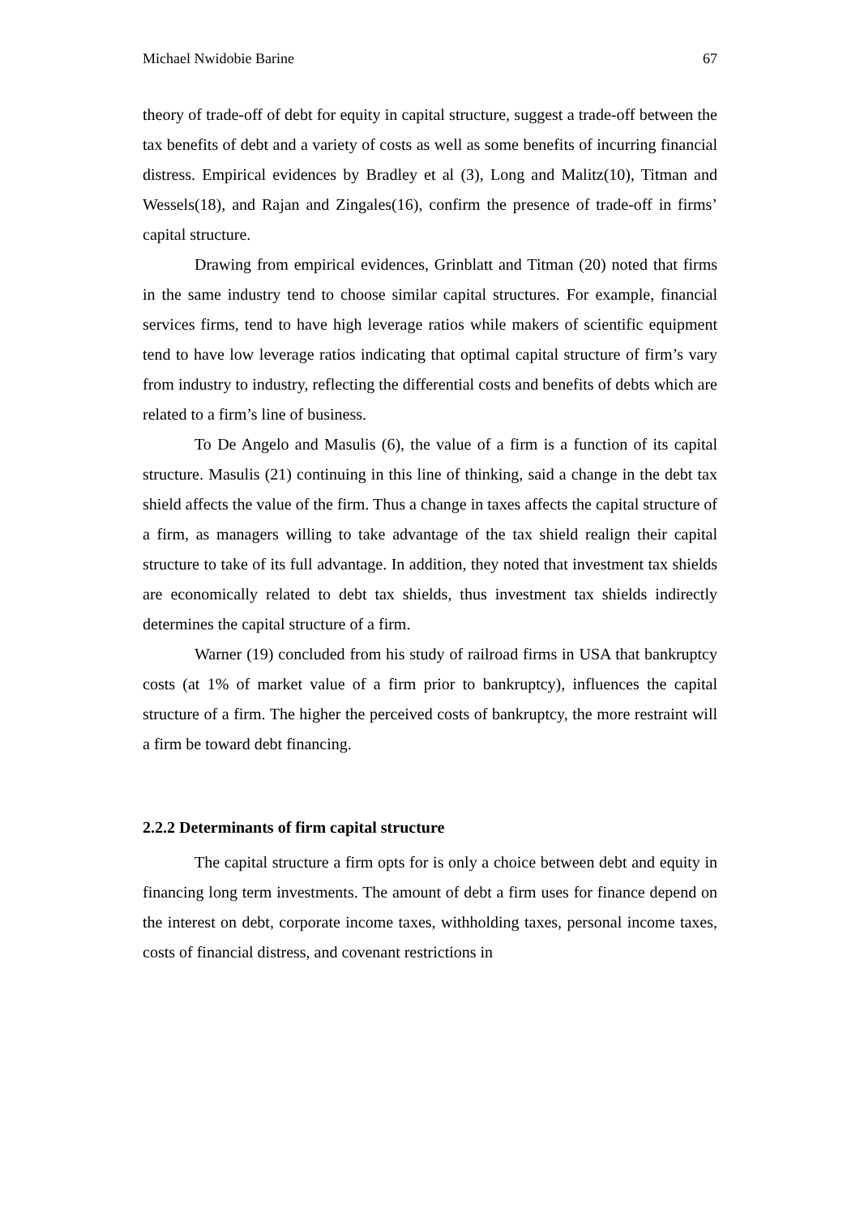Michael Nwidobie Barine 67
theory of trade-off of debt for equity in capital structure, suggest a trade-off between the tax benefits of debt and a variety of costs as well as some benefits of incurring financial distress. Empirical evidences by Bradley et al (3), Long and Malitz(10), Titman and Wessels(18), and Rajan and Zingales(16), confirm the presence of trade-off in firms’ capital structure.
Drawing from empirical evidences, Grinblatt and Titman (20) noted that firms in the same industry tend to choose similar capital structures. For example, financial services firms, tend to have high leverage ratios while makers of scientific equipment tend to have low leverage ratios indicating that optimal capital structure of firm’s vary from industry to industry, reflecting the differential costs and benefits of debts which are related to a firm’s line of business.
To De Angelo and Masulis (6), the value of a firm is a function of its capital structure. Masulis (21) continuing in this line of thinking, said a change in the debt tax shield affects the value of the firm. Thus a change in taxes affects the capital structure of a firm, as managers willing to take advantage of the tax shield realign their capital structure to take of its full advantage. In addition, they noted that investment tax shields are economically related to debt tax shields, thus investment tax shields indirectly determines the capital structure of a firm.
Warner (19) concluded from his study of railroad firms in USA that bankruptcy costs (at 1% of market value of a firm prior to bankruptcy), influences the capital structure of a firm. The higher the perceived costs of bankruptcy, the more restraint will a firm be toward debt financing.
2.2.2 Determinants of firm capital structure
The capital structure a firm opts for is only a choice between debt and equity in financing long term investments. The amount of debt a firm uses for finance depend on the interest on debt, corporate income taxes, withholding taxes, personal income taxes, costs of financial distress, and covenant restrictions in